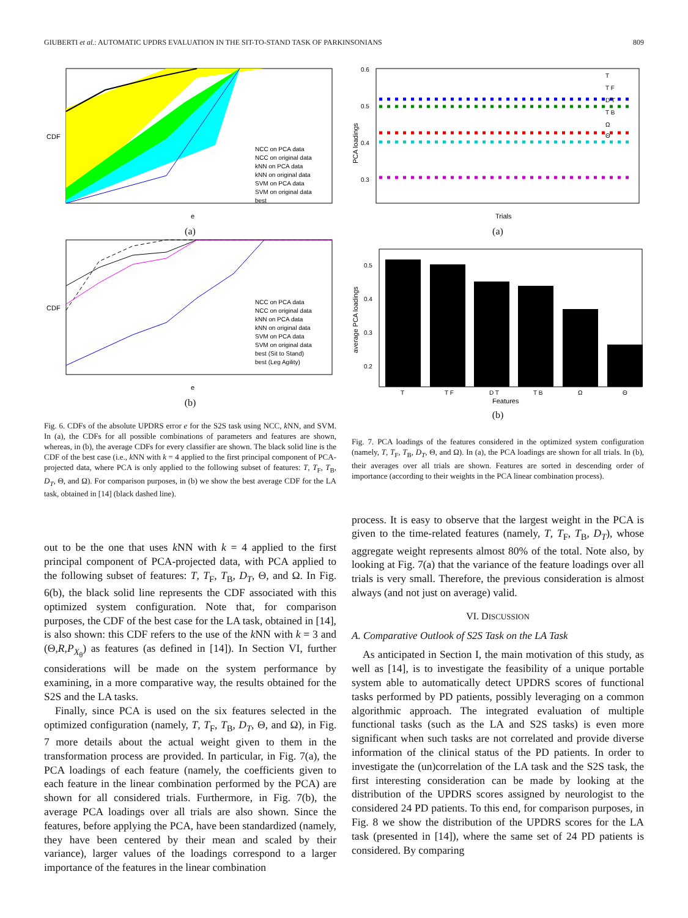GIUBERTI et al.: AUTOMATIC UPDRS EVALUATION IN THE SIT-TO-STAND TASK OF PARKINSONIANS 809
CDF
e
NCC on PCA data
NCC on original data
kNN on PCA data
kNN on original data
SVM on PCA data
SVM on original data
best
(a)
CDF
e
NCC on PCA data
NCC on original data
kNN on PCA data
kNN on original data
SVM on PCA data
SVM on original data
best (Sit to Stand)
best (Leg Agility)
(b)
Fig. 6. CDFs of the absolute UPDRS error e for the S2S task using NCC, k NN, and SVM. In (a), the CDFs for all possible combinations of parameters and features are shown, whereas, in (b), the average CDFs for every classifier are shown. The black solid line is the CDF of the best case (i.e., k NN with k = 4 applied to the first principal component of PCA-projected data, where PCA is only applied to the following subset of features: T, T<sub>F</sub>, T<sub>B</sub>, D<sub>T</sub>, Θ, and Ω). For comparison purposes, in (b) we show the best average CDF for the LA task, obtained in [14] (black dashed line).
out to be the one that uses k NN with k = 4 applied to the first principal component of PCA-projected data, with PCA applied to the following subset of features: T, T<sub>F</sub>, T<sub>B</sub>, D<sub>T</sub>, Θ, and Ω. In Fig. 6(b), the black solid line represents the CDF associated with this optimized system configuration. Note that, for comparison purposes, the CDF of the best case for the LA task, obtained in [14], is also shown: this CDF refers to the use of the k NN with k = 3 and (Θ,R,P<sub>X<sub>θ</sub></sub>) as features (as defined in [14]). In Section VI, further considerations will be made on the system performance by examining, in a more comparative way, the results obtained for the S2S and the LA tasks.
Finally, since PCA is used on the six features selected in the optimized configuration (namely, T, T<sub>F</sub>, T<sub>B</sub>, D<sub>T</sub>, Θ, and Ω), in Fig. 7 more details about the actual weight given to them in the transformation process are provided. In particular, in Fig. 7(a), the PCA loadings of each feature (namely, the coefficients given to each feature in the linear combination performed by the PCA) are shown for all considered trials. Furthermore, in Fig. 7(b), the average PCA loadings over all trials are also shown. Since the features, before applying the PCA, have been standardized (namely, they have been centered by their mean and scaled by their variance), larger values of the loadings correspond to a larger importance of the features in the linear combination
PCA loadings
0.6
0.5
0.4
0.3
Trials
T
T F
D T
T B
Ω
Θ
(a)
average PCA loadings
0.5
0.4
0.3
0.2
T
T F
D T
T B
Ω
Θ
Features
(b)
Fig. 7. PCA loadings of the features considered in the optimized system configuration (namely, T, T<sub>F</sub>, T<sub>B</sub>, D<sub>T</sub>, Θ, and Ω). In (a), the PCA loadings are shown for all trials. In (b), their averages over all trials are shown. Features are sorted in descending order of importance (according to their weights in the PCA linear combination process).
process. It is easy to observe that the largest weight in the PCA is given to the time-related features (namely, T, T<sub>F</sub>, T<sub>B</sub>, D<sub>T</sub>), whose aggregate weight represents almost 80% of the total. Note also, by looking at Fig. 7(a) that the variance of the feature loadings over all trials is very small. Therefore, the previous consideration is almost always (and not just on average) valid.
VI. DISCUSSION
A. Comparative Outlook of S2S Task on the LA Task
As anticipated in Section I, the main motivation of this study, as well as [14], is to investigate the feasibility of a unique portable system able to automatically detect UPDRS scores of functional tasks performed by PD patients, possibly leveraging on a common algorithmic approach. The integrated evaluation of multiple functional tasks (such as the LA and S2S tasks) is even more significant when such tasks are not correlated and provide diverse information of the clinical status of the PD patients. In order to investigate the (un)correlation of the LA task and the S2S task, the first interesting consideration can be made by looking at the distribution of the UPDRS scores assigned by neurologist to the considered 24 PD patients. To this end, for comparison purposes, in Fig. 8 we show the distribution of the UPDRS scores for the LA task (presented in [14]), where the same set of 24 PD patients is considered. By comparing